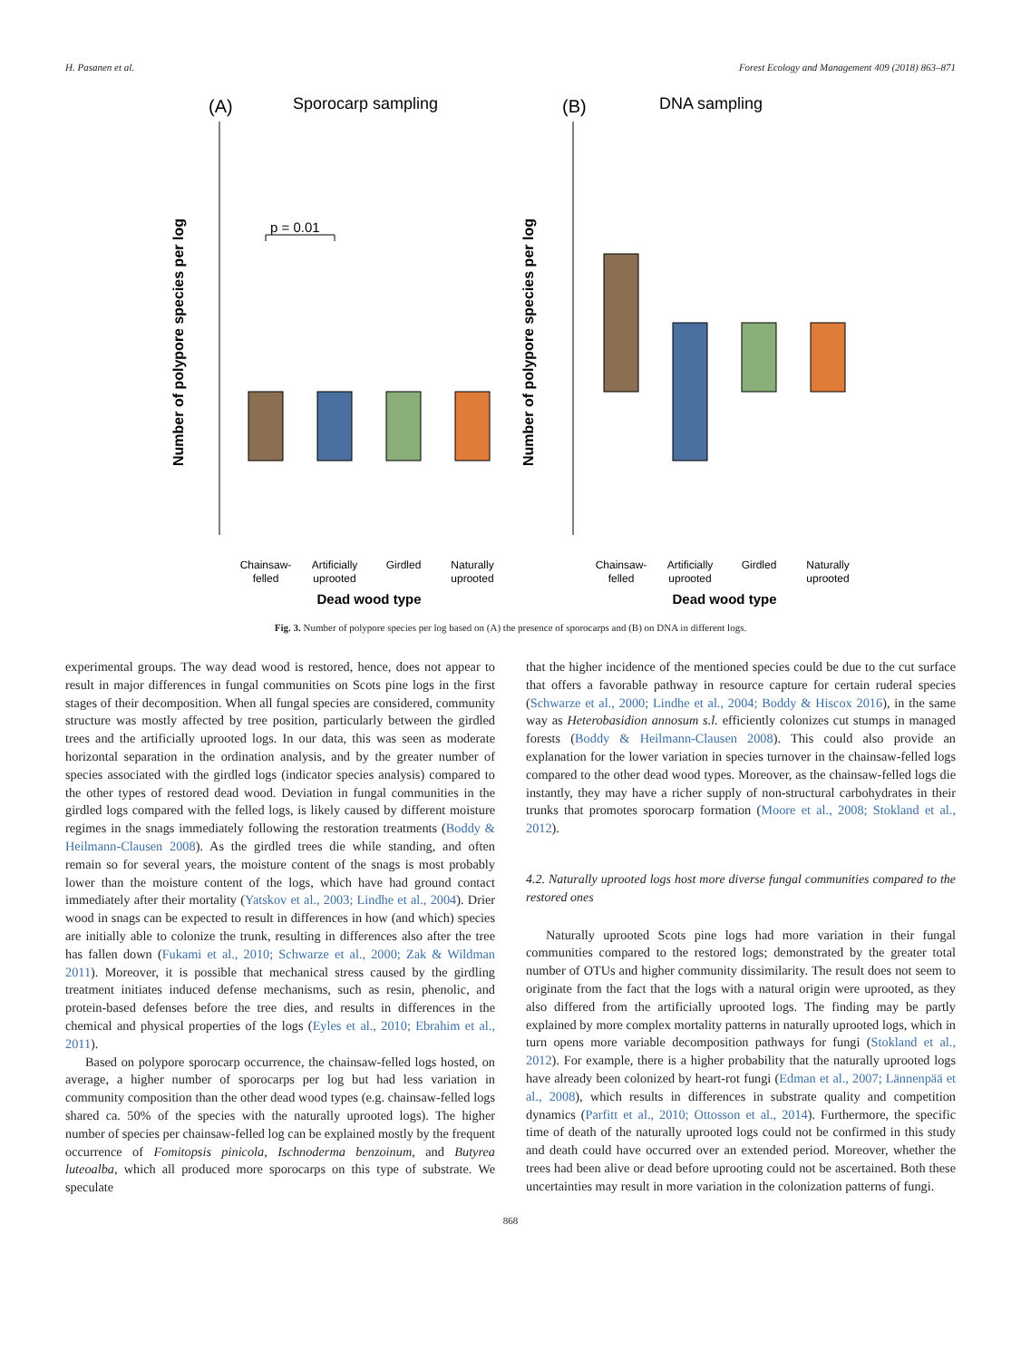H. Pasanen et al. Forest Ecology and Management 409 (2018) 863–871
(A)
Sporocarp sampling
(B)
DNA sampling
Number of polypore species per log
Number of polypore species per log
p = 0.01
Chainsaw-
felled
Artificially
uprooted
Girdled
Naturally
uprooted
Chainsaw-
felled
Artificially
uprooted
Girdled
Naturally
uprooted
Dead wood type
Dead wood type
Fig. 3. Number of polypore species per log based on (A) the presence of sporocarps and (B) on DNA in different logs.
experimental groups. The way dead wood is restored, hence, does not appear to result in major differences in fungal communities on Scots pine logs in the first stages of their decomposition. When all fungal species are considered, community structure was mostly affected by tree position, particularly between the girdled trees and the artificially uprooted logs. In our data, this was seen as moderate horizontal separation in the ordination analysis, and by the greater number of species associated with the girdled logs (indicator species analysis) compared to the other types of restored dead wood. Deviation in fungal communities in the girdled logs compared with the felled logs, is likely caused by different moisture regimes in the snags immediately following the restoration treatments (Boddy & Heilmann-Clausen 2008). As the girdled trees die while standing, and often remain so for several years, the moisture content of the snags is most probably lower than the moisture content of the logs, which have had ground contact immediately after their mortality (Yatskov et al., 2003; Lindhe et al., 2004). Drier wood in snags can be expected to result in differences in how (and which) species are initially able to colonize the trunk, resulting in differences also after the tree has fallen down (Fukami et al., 2010; Schwarze et al., 2000; Zak & Wildman 2011). Moreover, it is possible that mechanical stress caused by the girdling treatment initiates induced defense mechanisms, such as resin, phenolic, and protein-based defenses before the tree dies, and results in differences in the chemical and physical properties of the logs (Eyles et al., 2010; Ebrahim et al., 2011).
Based on polypore sporocarp occurrence, the chainsaw-felled logs hosted, on average, a higher number of sporocarps per log but had less variation in community composition than the other dead wood types (e.g. chainsaw-felled logs shared ca. 50% of the species with the naturally uprooted logs). The higher number of species per chainsaw-felled log can be explained mostly by the frequent occurrence of Fomitopsis pinicola, Ischnoderma benzoinum, and Butyrea luteoalba, which all produced more sporocarps on this type of substrate. We speculate
that the higher incidence of the mentioned species could be due to the cut surface that offers a favorable pathway in resource capture for certain ruderal species (Schwarze et al., 2000; Lindhe et al., 2004; Boddy & Hiscox 2016), in the same way as Heterobasidion annosum s.l. efficiently colonizes cut stumps in managed forests (Boddy & Heilmann-Clausen 2008). This could also provide an explanation for the lower variation in species turnover in the chainsaw-felled logs compared to the other dead wood types. Moreover, as the chainsaw-felled logs die instantly, they may have a richer supply of non-structural carbohydrates in their trunks that promotes sporocarp formation (Moore et al., 2008; Stokland et al., 2012).
4.2. Naturally uprooted logs host more diverse fungal communities compared to the restored ones
Naturally uprooted Scots pine logs had more variation in their fungal communities compared to the restored logs; demonstrated by the greater total number of OTUs and higher community dissimilarity. The result does not seem to originate from the fact that the logs with a natural origin were uprooted, as they also differed from the artificially uprooted logs. The finding may be partly explained by more complex mortality patterns in naturally uprooted logs, which in turn opens more variable decomposition pathways for fungi (Stokland et al., 2012). For example, there is a higher probability that the naturally uprooted logs have already been colonized by heart-rot fungi (Edman et al., 2007; Lännenpää et al., 2008), which results in differences in substrate quality and competition dynamics (Parfitt et al., 2010; Ottosson et al., 2014). Furthermore, the specific time of death of the naturally uprooted logs could not be confirmed in this study and death could have occurred over an extended period. Moreover, whether the trees had been alive or dead before uprooting could not be ascertained. Both these uncertainties may result in more variation in the colonization patterns of fungi.
868